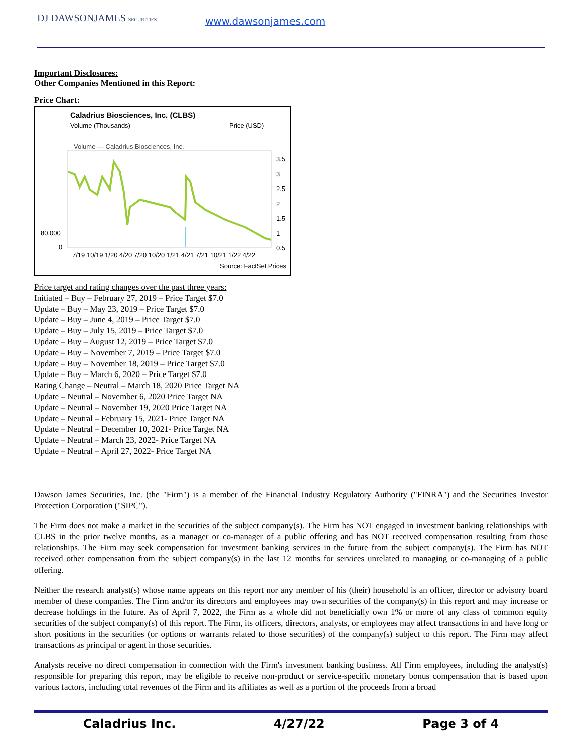DJ DAWSONJAMES SECURITIES
www.dawsonjames.com
Important Disclosures:
Other Companies Mentioned in this Report:
Price Chart:
Caladrius Biosciences, Inc. (CLBS)
Volume (Thousands) Price (USD)
Volume — Caladrius Biosciences, Inc.
3.5
3
2.5
2
1.5
1
0.5
80,000
0
7/19 10/19 1/20 4/20 7/20 10/20 1/21 4/21 7/21 10/21 1/22 4/22
Source: FactSet Prices
Price target and rating changes over the past three years:
Initiated – Buy – February 27, 2019 – Price Target $7.0
Update – Buy – May 23, 2019 – Price Target $7.0
Update – Buy – June 4, 2019 – Price Target $7.0
Update – Buy – July 15, 2019 – Price Target $7.0
Update – Buy – August 12, 2019 – Price Target $7.0
Update – Buy – November 7, 2019 – Price Target $7.0
Update – Buy – November 18, 2019 – Price Target $7.0
Update – Buy – March 6, 2020 – Price Target $7.0
Rating Change – Neutral – March 18, 2020 Price Target NA
Update – Neutral – November 6, 2020 Price Target NA
Update – Neutral – November 19, 2020 Price Target NA
Update – Neutral – February 15, 2021- Price Target NA
Update – Neutral – December 10, 2021- Price Target NA
Update – Neutral – March 23, 2022- Price Target NA
Update – Neutral – April 27, 2022- Price Target NA
Dawson James Securities, Inc. (the "Firm") is a member of the Financial Industry Regulatory Authority ("FINRA") and the Securities Investor Protection Corporation ("SIPC").
The Firm does not make a market in the securities of the subject company(s). The Firm has NOT engaged in investment banking relationships with CLBS in the prior twelve months, as a manager or co-manager of a public offering and has NOT received compensation resulting from those relationships. The Firm may seek compensation for investment banking services in the future from the subject company(s). The Firm has NOT received other compensation from the subject company(s) in the last 12 months for services unrelated to managing or co-managing of a public offering.
Neither the research analyst(s) whose name appears on this report nor any member of his (their) household is an officer, director or advisory board member of these companies. The Firm and/or its directors and employees may own securities of the company(s) in this report and may increase or decrease holdings in the future. As of April 7, 2022, the Firm as a whole did not beneficially own 1% or more of any class of common equity securities of the subject company(s) of this report. The Firm, its officers, directors, analysts, or employees may affect transactions in and have long or short positions in the securities (or options or warrants related to those securities) of the company(s) subject to this report. The Firm may affect transactions as principal or agent in those securities.
Analysts receive no direct compensation in connection with the Firm's investment banking business. All Firm employees, including the analyst(s) responsible for preparing this report, may be eligible to receive non-product or service-specific monetary bonus compensation that is based upon various factors, including total revenues of the Firm and its affiliates as well as a portion of the proceeds from a broad
Caladrius Inc. 4/27/22 Page 3 of 4